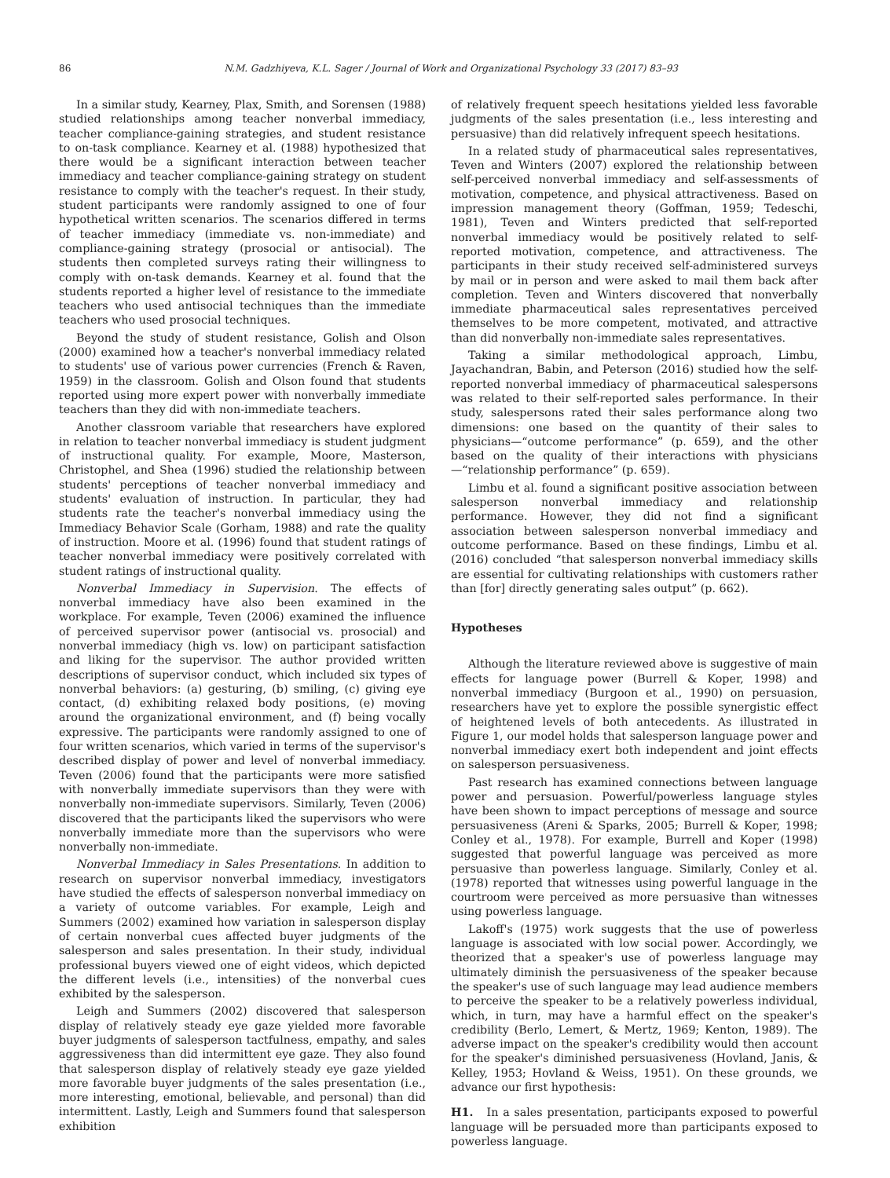86 N.M. Gadzhiyeva, K.L. Sager / Journal of Work and Organizational Psychology 33 (2017) 83–93
In a similar study, Kearney, Plax, Smith, and Sorensen (1988) studied relationships among teacher nonverbal immediacy, teacher compliance-gaining strategies, and student resistance to on-task compliance. Kearney et al. (1988) hypothesized that there would be a significant interaction between teacher immediacy and teacher compliance-gaining strategy on student resistance to comply with the teacher's request. In their study, student participants were randomly assigned to one of four hypothetical written scenarios. The scenarios differed in terms of teacher immediacy (immediate vs. non-immediate) and compliance-gaining strategy (prosocial or antisocial). The students then completed surveys rating their willingness to comply with on-task demands. Kearney et al. found that the students reported a higher level of resistance to the immediate teachers who used antisocial techniques than the immediate teachers who used prosocial techniques.
Beyond the study of student resistance, Golish and Olson (2000) examined how a teacher's nonverbal immediacy related to students' use of various power currencies (French & Raven, 1959) in the classroom. Golish and Olson found that students reported using more expert power with nonverbally immediate teachers than they did with non-immediate teachers.
Another classroom variable that researchers have explored in relation to teacher nonverbal immediacy is student judgment of instructional quality. For example, Moore, Masterson, Christophel, and Shea (1996) studied the relationship between students' perceptions of teacher nonverbal immediacy and students' evaluation of instruction. In particular, they had students rate the teacher's nonverbal immediacy using the Immediacy Behavior Scale (Gorham, 1988) and rate the quality of instruction. Moore et al. (1996) found that student ratings of teacher nonverbal immediacy were positively correlated with student ratings of instructional quality.
Nonverbal Immediacy in Supervision. The effects of nonverbal immediacy have also been examined in the workplace. For example, Teven (2006) examined the influence of perceived supervisor power (antisocial vs. prosocial) and nonverbal immediacy (high vs. low) on participant satisfaction and liking for the supervisor. The author provided written descriptions of supervisor conduct, which included six types of nonverbal behaviors: (a) gesturing, (b) smiling, (c) giving eye contact, (d) exhibiting relaxed body positions, (e) moving around the organizational environment, and (f) being vocally expressive. The participants were randomly assigned to one of four written scenarios, which varied in terms of the supervisor's described display of power and level of nonverbal immediacy. Teven (2006) found that the participants were more satisfied with nonverbally immediate supervisors than they were with nonverbally non-immediate supervisors. Similarly, Teven (2006) discovered that the participants liked the supervisors who were nonverbally immediate more than the supervisors who were nonverbally non-immediate.
Nonverbal Immediacy in Sales Presentations. In addition to research on supervisor nonverbal immediacy, investigators have studied the effects of salesperson nonverbal immediacy on a variety of outcome variables. For example, Leigh and Summers (2002) examined how variation in salesperson display of certain nonverbal cues affected buyer judgments of the salesperson and sales presentation. In their study, individual professional buyers viewed one of eight videos, which depicted the different levels (i.e., intensities) of the nonverbal cues exhibited by the salesperson.
Leigh and Summers (2002) discovered that salesperson display of relatively steady eye gaze yielded more favorable buyer judgments of salesperson tactfulness, empathy, and sales aggressiveness than did intermittent eye gaze. They also found that salesperson display of relatively steady eye gaze yielded more favorable buyer judgments of the sales presentation (i.e., more interesting, emotional, believable, and personal) than did intermittent. Lastly, Leigh and Summers found that salesperson exhibition
of relatively frequent speech hesitations yielded less favorable judgments of the sales presentation (i.e., less interesting and persuasive) than did relatively infrequent speech hesitations.
In a related study of pharmaceutical sales representatives, Teven and Winters (2007) explored the relationship between self-perceived nonverbal immediacy and self-assessments of motivation, competence, and physical attractiveness. Based on impression management theory (Goffman, 1959; Tedeschi, 1981), Teven and Winters predicted that self-reported nonverbal immediacy would be positively related to self-reported motivation, competence, and attractiveness. The participants in their study received self-administered surveys by mail or in person and were asked to mail them back after completion. Teven and Winters discovered that nonverbally immediate pharmaceutical sales representatives perceived themselves to be more competent, motivated, and attractive than did nonverbally non-immediate sales representatives.
Taking a similar methodological approach, Limbu, Jayachandran, Babin, and Peterson (2016) studied how the self-reported nonverbal immediacy of pharmaceutical salespersons was related to their self-reported sales performance. In their study, salespersons rated their sales performance along two dimensions: one based on the quantity of their sales to physicians—“outcome performance” (p. 659), and the other based on the quality of their interactions with physicians—“relationship performance” (p. 659).
Limbu et al. found a significant positive association between salesperson nonverbal immediacy and relationship performance. However, they did not find a significant association between salesperson nonverbal immediacy and outcome performance. Based on these findings, Limbu et al. (2016) concluded “that salesperson nonverbal immediacy skills are essential for cultivating relationships with customers rather than [for] directly generating sales output” (p. 662).
Hypotheses
Although the literature reviewed above is suggestive of main effects for language power (Burrell & Koper, 1998) and nonverbal immediacy (Burgoon et al., 1990) on persuasion, researchers have yet to explore the possible synergistic effect of heightened levels of both antecedents. As illustrated in Figure 1, our model holds that salesperson language power and nonverbal immediacy exert both independent and joint effects on salesperson persuasiveness.
Past research has examined connections between language power and persuasion. Powerful/powerless language styles have been shown to impact perceptions of message and source persuasiveness (Areni & Sparks, 2005; Burrell & Koper, 1998; Conley et al., 1978). For example, Burrell and Koper (1998) suggested that powerful language was perceived as more persuasive than powerless language. Similarly, Conley et al. (1978) reported that witnesses using powerful language in the courtroom were perceived as more persuasive than witnesses using powerless language.
Lakoff's (1975) work suggests that the use of powerless language is associated with low social power. Accordingly, we theorized that a speaker's use of powerless language may ultimately diminish the persuasiveness of the speaker because the speaker's use of such language may lead audience members to perceive the speaker to be a relatively powerless individual, which, in turn, may have a harmful effect on the speaker's credibility (Berlo, Lemert, & Mertz, 1969; Kenton, 1989). The adverse impact on the speaker's credibility would then account for the speaker's diminished persuasiveness (Hovland, Janis, & Kelley, 1953; Hovland & Weiss, 1951). On these grounds, we advance our first hypothesis:
H1. In a sales presentation, participants exposed to powerful language will be persuaded more than participants exposed to powerless language.